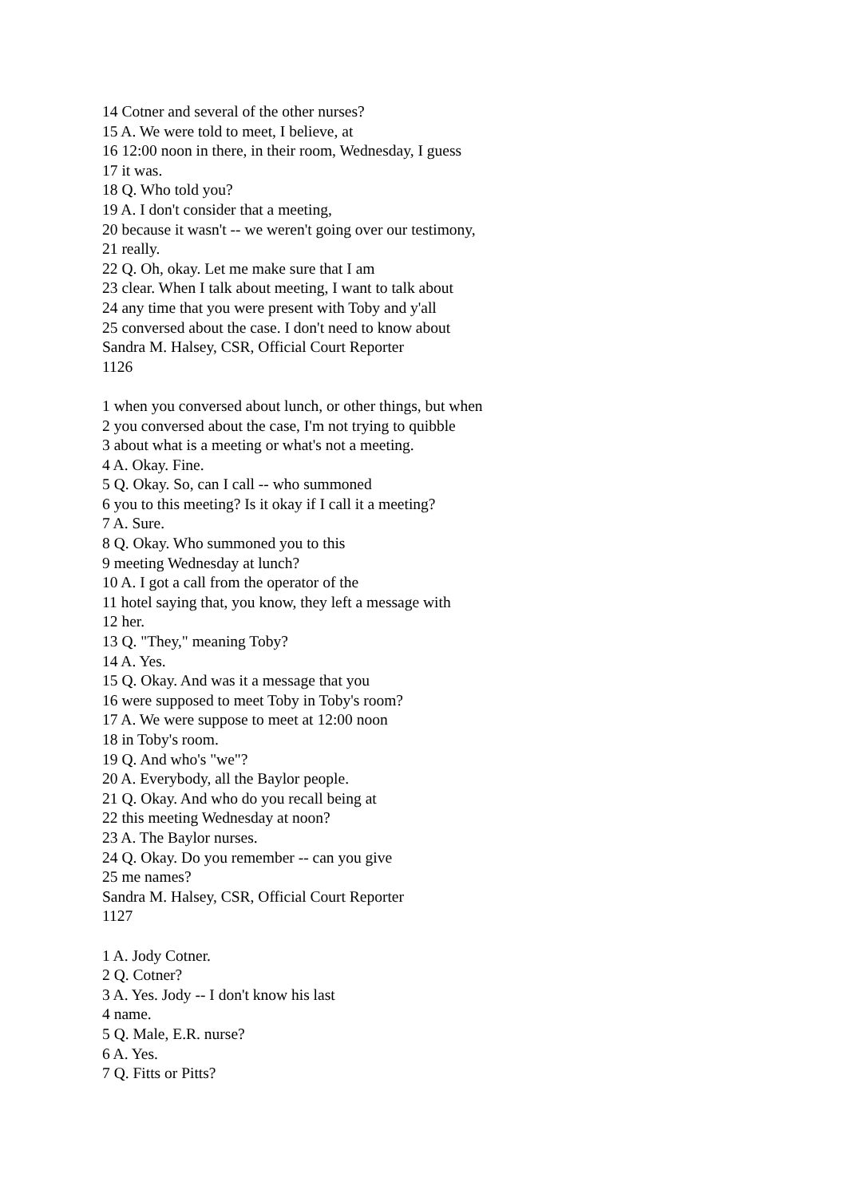14 Cotner and several of the other nurses?
15 A. We were told to meet, I believe, at
16 12:00 noon in there, in their room, Wednesday, I guess
17 it was.
18 Q. Who told you?
19 A. I don't consider that a meeting,
20 because it wasn't -- we weren't going over our testimony,
21 really.
22 Q. Oh, okay. Let me make sure that I am
23 clear. When I talk about meeting, I want to talk about
24 any time that you were present with Toby and y'all
25 conversed about the case. I don't need to know about
Sandra M. Halsey, CSR, Official Court Reporter
1126
1 when you conversed about lunch, or other things, but when
2 you conversed about the case, I'm not trying to quibble
3 about what is a meeting or what's not a meeting.
4 A. Okay. Fine.
5 Q. Okay. So, can I call -- who summoned
6 you to this meeting? Is it okay if I call it a meeting?
7 A. Sure.
8 Q. Okay. Who summoned you to this
9 meeting Wednesday at lunch?
10 A. I got a call from the operator of the
11 hotel saying that, you know, they left a message with
12 her.
13 Q. "They," meaning Toby?
14 A. Yes.
15 Q. Okay. And was it a message that you
16 were supposed to meet Toby in Toby's room?
17 A. We were suppose to meet at 12:00 noon
18 in Toby's room.
19 Q. And who's "we"?
20 A. Everybody, all the Baylor people.
21 Q. Okay. And who do you recall being at
22 this meeting Wednesday at noon?
23 A. The Baylor nurses.
24 Q. Okay. Do you remember -- can you give
25 me names?
Sandra M. Halsey, CSR, Official Court Reporter
1127
1 A. Jody Cotner.
2 Q. Cotner?
3 A. Yes. Jody -- I don't know his last
4 name.
5 Q. Male, E.R. nurse?
6 A. Yes.
7 Q. Fitts or Pitts?